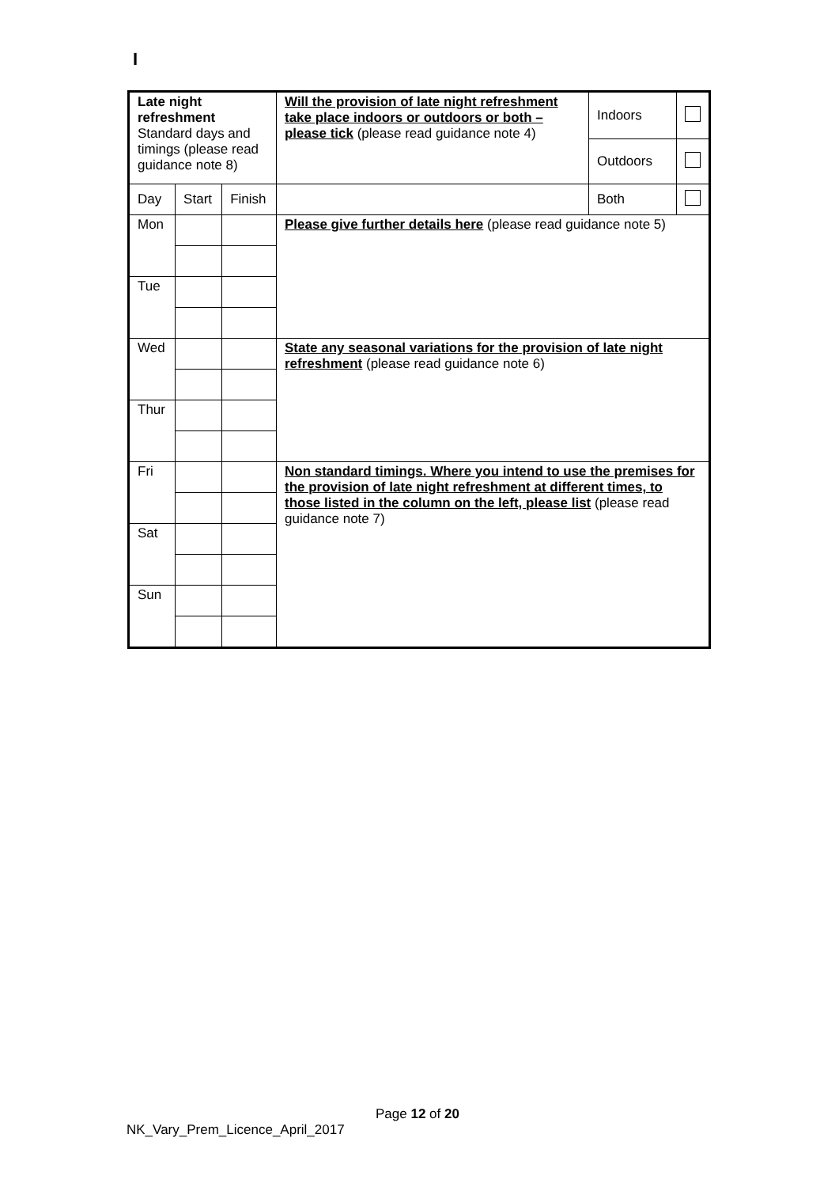I
| Late night refreshment Standard days and timings (please read guidance note 8) | | | Will the provision of late night refreshment take place indoors or outdoors or both – please tick (please read guidance note 4) | Indoors | |
| | | | | Outdoors | |
| Day | Start | Finish | | Both | |
| Mon | | | Please give further details here (please read guidance note 5) | | |
| Tue | | | | | |
| Wed | | | State any seasonal variations for the provision of late night refreshment (please read guidance note 6) | | |
| Thur | | | | | |
| Fri | | | Non standard timings. Where you intend to use the premises for the provision of late night refreshment at different times, to those listed in the column on the left, please list (please read guidance note 7) | | |
| Sat | | | | | |
| Sun | | | | | |
Page 12 of 20
NK_Vary_Prem_Licence_April_2017